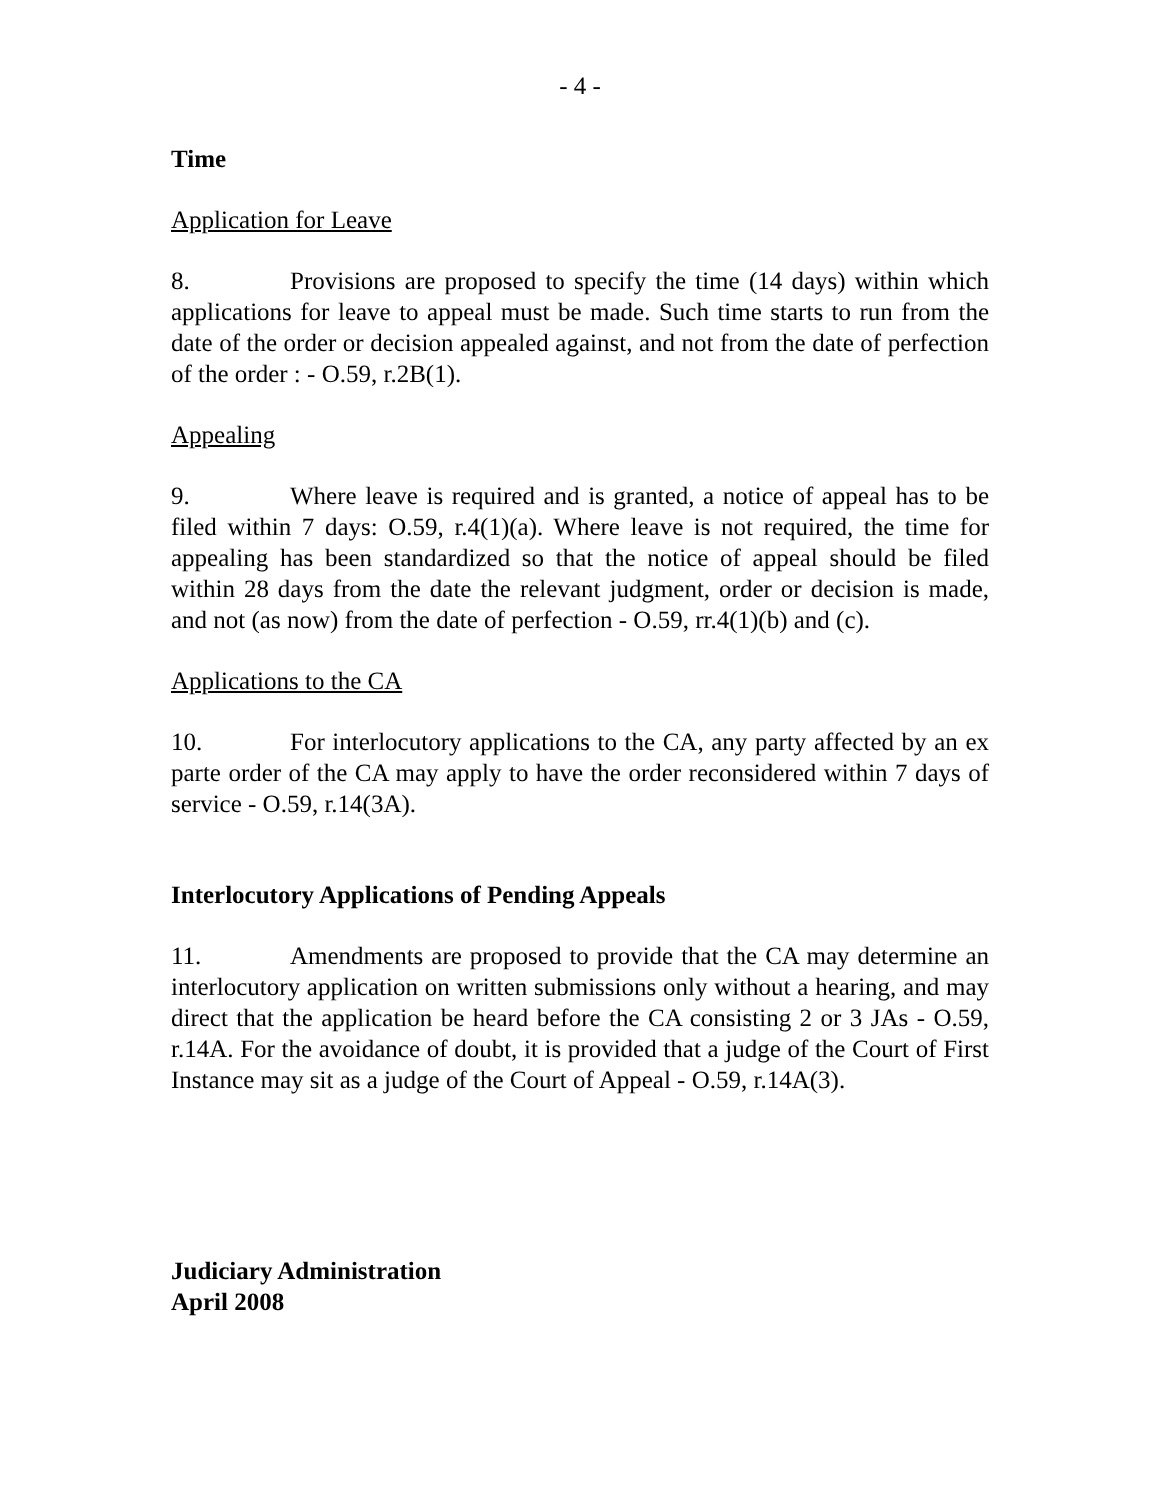- 4 -
Time
Application for Leave
8. Provisions are proposed to specify the time (14 days) within which applications for leave to appeal must be made. Such time starts to run from the date of the order or decision appealed against, and not from the date of perfection of the order : - O.59, r.2B(1).
Appealing
9. Where leave is required and is granted, a notice of appeal has to be filed within 7 days: O.59, r.4(1)(a). Where leave is not required, the time for appealing has been standardized so that the notice of appeal should be filed within 28 days from the date the relevant judgment, order or decision is made, and not (as now) from the date of perfection - O.59, rr.4(1)(b) and (c).
Applications to the CA
10. For interlocutory applications to the CA, any party affected by an ex parte order of the CA may apply to have the order reconsidered within 7 days of service - O.59, r.14(3A).
Interlocutory Applications of Pending Appeals
11. Amendments are proposed to provide that the CA may determine an interlocutory application on written submissions only without a hearing, and may direct that the application be heard before the CA consisting 2 or 3 JAs - O.59, r.14A. For the avoidance of doubt, it is provided that a judge of the Court of First Instance may sit as a judge of the Court of Appeal - O.59, r.14A(3).
Judiciary Administration
April 2008